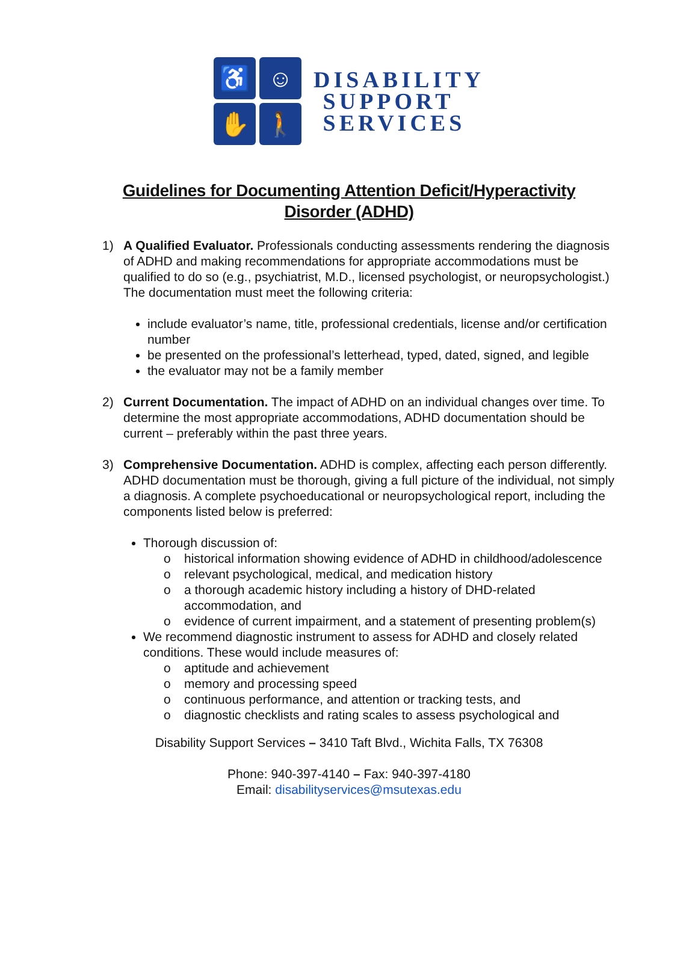♿
☺
✋
🚶
DISABILITY
SUPPORT
SERVICES
Guidelines for Documenting Attention Deficit/Hyperactivity
Disorder (ADHD)
1) A Qualified Evaluator. Professionals conducting assessments rendering the diagnosis of ADHD and making recommendations for appropriate accommodations must be qualified to do so (e.g., psychiatrist, M.D., licensed psychologist, or neuropsychologist.) The documentation must meet the following criteria:
include evaluator’s name, title, professional credentials, license and/or certification number
be presented on the professional’s letterhead, typed, dated, signed, and legible
the evaluator may not be a family member
2) Current Documentation. The impact of ADHD on an individual changes over time. To determine the most appropriate accommodations, ADHD documentation should be current – preferably within the past three years.
3) Comprehensive Documentation. ADHD is complex, affecting each person differently. ADHD documentation must be thorough, giving a full picture of the individual, not simply a diagnosis. A complete psychoeducational or neuropsychological report, including the components listed below is preferred:
Thorough discussion of:
o historical information showing evidence of ADHD in childhood/adolescence
o relevant psychological, medical, and medication history
o a thorough academic history including a history of DHD-related accommodation, and
o evidence of current impairment, and a statement of presenting problem(s)
We recommend diagnostic instrument to assess for ADHD and closely related conditions. These would include measures of:
o aptitude and achievement
o memory and processing speed
o continuous performance, and attention or tracking tests, and
o diagnostic checklists and rating scales to assess psychological and
Disability Support Services – 3410 Taft Blvd., Wichita Falls, TX 76308
Phone: 940-397-4140 – Fax: 940-397-4180
Email: disabilityservices@msutexas.edu